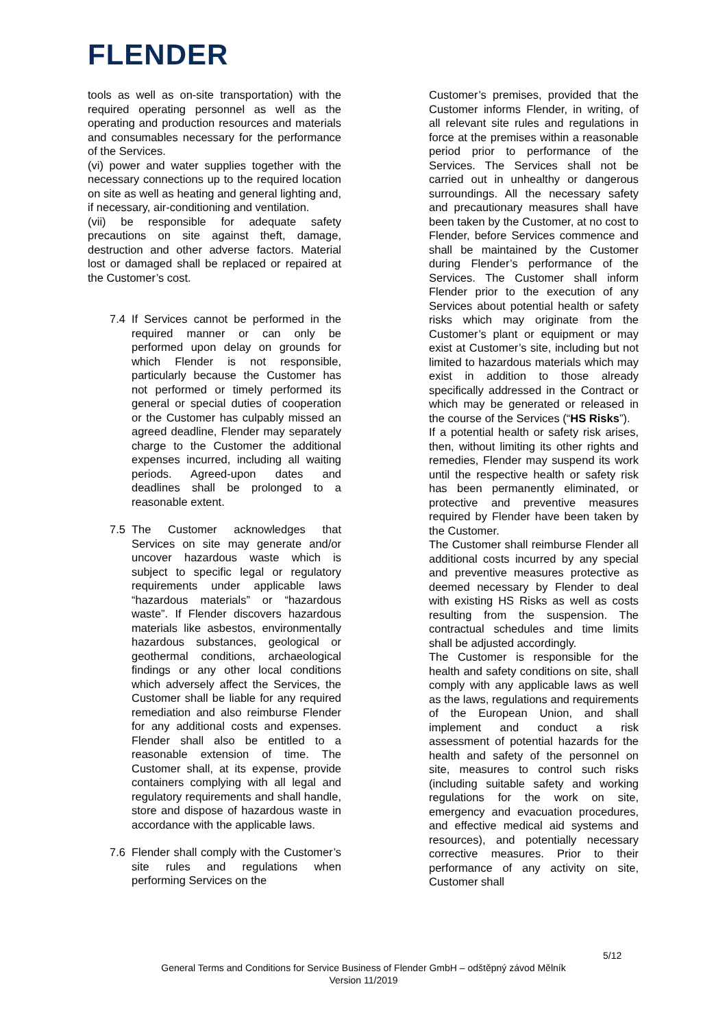FLENDER
tools as well as on-site transportation) with the required operating personnel as well as the operating and production resources and materials and consumables necessary for the performance of the Services.
(vi) power and water supplies together with the necessary connections up to the required location on site as well as heating and general lighting and, if necessary, air-conditioning and ventilation.
(vii) be responsible for adequate safety precautions on site against theft, damage, destruction and other adverse factors. Material lost or damaged shall be replaced or repaired at the Customer’s cost.
7.4 If Services cannot be performed in the required manner or can only be performed upon delay on grounds for which Flender is not responsible, particularly because the Customer has not performed or timely performed its general or special duties of cooperation or the Customer has culpably missed an agreed deadline, Flender may separately charge to the Customer the additional expenses incurred, including all waiting periods. Agreed-upon dates and deadlines shall be prolonged to a reasonable extent.
7.5 The Customer acknowledges that Services on site may generate and/or uncover hazardous waste which is subject to specific legal or regulatory requirements under applicable laws “hazardous materials” or “hazardous waste”. If Flender discovers hazardous materials like asbestos, environmentally hazardous substances, geological or geothermal conditions, archaeological findings or any other local conditions which adversely affect the Services, the Customer shall be liable for any required remediation and also reimburse Flender for any additional costs and expenses. Flender shall also be entitled to a reasonable extension of time. The Customer shall, at its expense, provide containers complying with all legal and regulatory requirements and shall handle, store and dispose of hazardous waste in accordance with the applicable laws.
7.6 Flender shall comply with the Customer’s site rules and regulations when performing Services on the
Customer’s premises, provided that the Customer informs Flender, in writing, of all relevant site rules and regulations in force at the premises within a reasonable period prior to performance of the Services. The Services shall not be carried out in unhealthy or dangerous surroundings. All the necessary safety and precautionary measures shall have been taken by the Customer, at no cost to Flender, before Services commence and shall be maintained by the Customer during Flender’s performance of the Services. The Customer shall inform Flender prior to the execution of any Services about potential health or safety risks which may originate from the Customer’s plant or equipment or may exist at Customer’s site, including but not limited to hazardous materials which may exist in addition to those already specifically addressed in the Contract or which may be generated or released in the course of the Services (“HS Risks”).
If a potential health or safety risk arises, then, without limiting its other rights and remedies, Flender may suspend its work until the respective health or safety risk has been permanently eliminated, or protective and preventive measures required by Flender have been taken by the Customer.
The Customer shall reimburse Flender all additional costs incurred by any special and preventive measures protective as deemed necessary by Flender to deal with existing HS Risks as well as costs resulting from the suspension. The contractual schedules and time limits shall be adjusted accordingly.
The Customer is responsible for the health and safety conditions on site, shall comply with any applicable laws as well as the laws, regulations and requirements of the European Union, and shall implement and conduct a risk assessment of potential hazards for the health and safety of the personnel on site, measures to control such risks (including suitable safety and working regulations for the work on site, emergency and evacuation procedures, and effective medical aid systems and resources), and potentially necessary corrective measures. Prior to their performance of any activity on site, Customer shall
5/12
General Terms and Conditions for Service Business of Flender GmbH – odštěpný závod Mělník
Version 11/2019